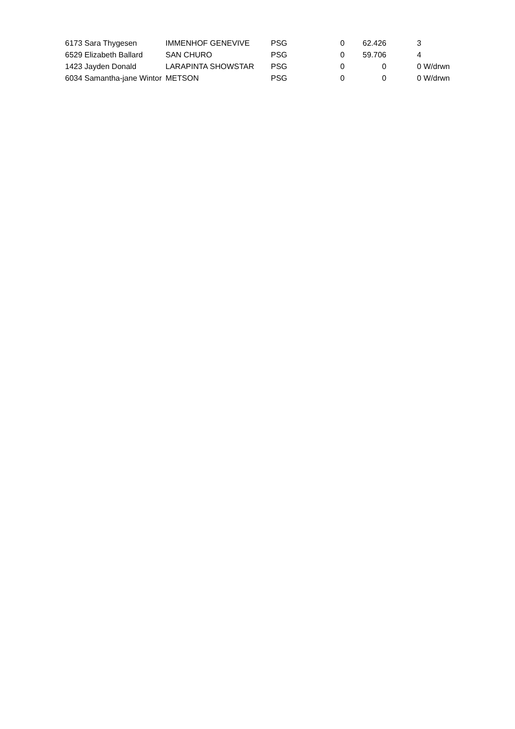| 6173 Sara Thygesen | IMMENHOF GENEVIVE | PSG | 0 | 62.426 | 3 | |
| 6529 Elizabeth Ballard | SAN CHURO | PSG | 0 | 59.706 | 4 | |
| 1423 Jayden Donald | LARAPINTA SHOWSTAR | PSG | 0 | 0 | 0 | W/drwn |
| 6034 Samantha-jane Wintor | METSON | PSG | 0 | 0 | 0 | W/drwn |